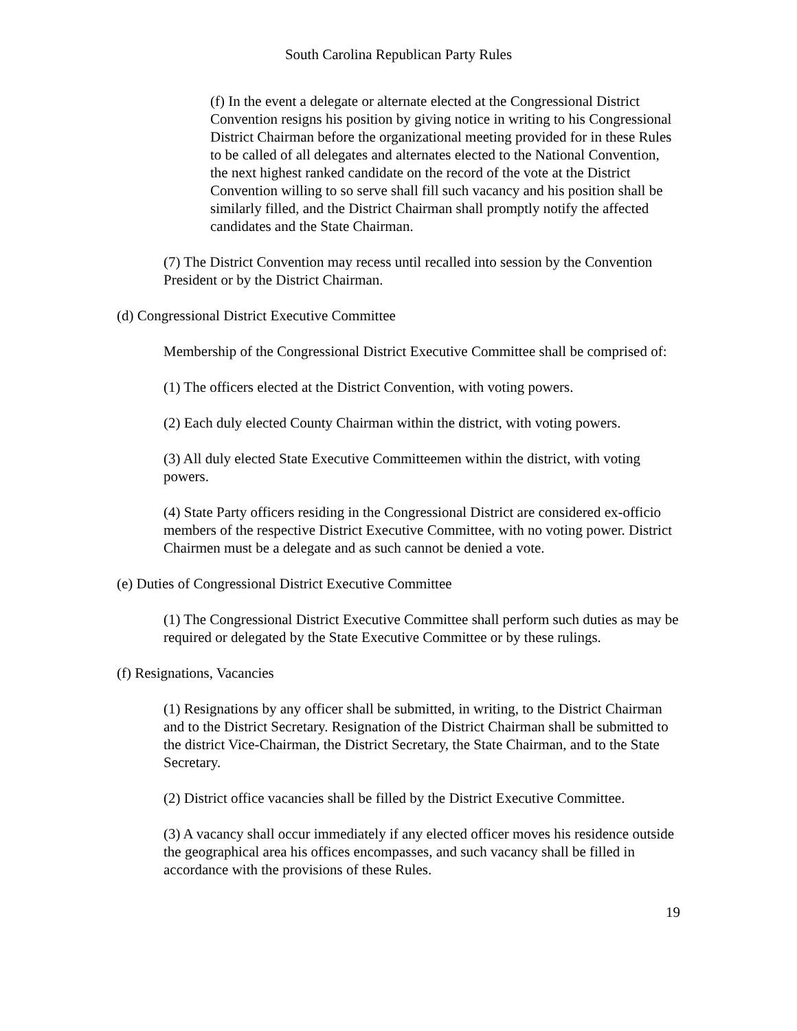South Carolina Republican Party Rules
(f) In the event a delegate or alternate elected at the Congressional District Convention resigns his position by giving notice in writing to his Congressional District Chairman before the organizational meeting provided for in these Rules to be called of all delegates and alternates elected to the National Convention, the next highest ranked candidate on the record of the vote at the District Convention willing to so serve shall fill such vacancy and his position shall be similarly filled, and the District Chairman shall promptly notify the affected candidates and the State Chairman.
(7) The District Convention may recess until recalled into session by the Convention President or by the District Chairman.
(d) Congressional District Executive Committee
Membership of the Congressional District Executive Committee shall be comprised of:
(1) The officers elected at the District Convention, with voting powers.
(2) Each duly elected County Chairman within the district, with voting powers.
(3) All duly elected State Executive Committeemen within the district, with voting powers.
(4) State Party officers residing in the Congressional District are considered ex-officio members of the respective District Executive Committee, with no voting power. District Chairmen must be a delegate and as such cannot be denied a vote.
(e) Duties of Congressional District Executive Committee
(1) The Congressional District Executive Committee shall perform such duties as may be required or delegated by the State Executive Committee or by these rulings.
(f) Resignations, Vacancies
(1) Resignations by any officer shall be submitted, in writing, to the District Chairman and to the District Secretary. Resignation of the District Chairman shall be submitted to the district Vice-Chairman, the District Secretary, the State Chairman, and to the State Secretary.
(2) District office vacancies shall be filled by the District Executive Committee.
(3) A vacancy shall occur immediately if any elected officer moves his residence outside the geographical area his offices encompasses, and such vacancy shall be filled in accordance with the provisions of these Rules.
19